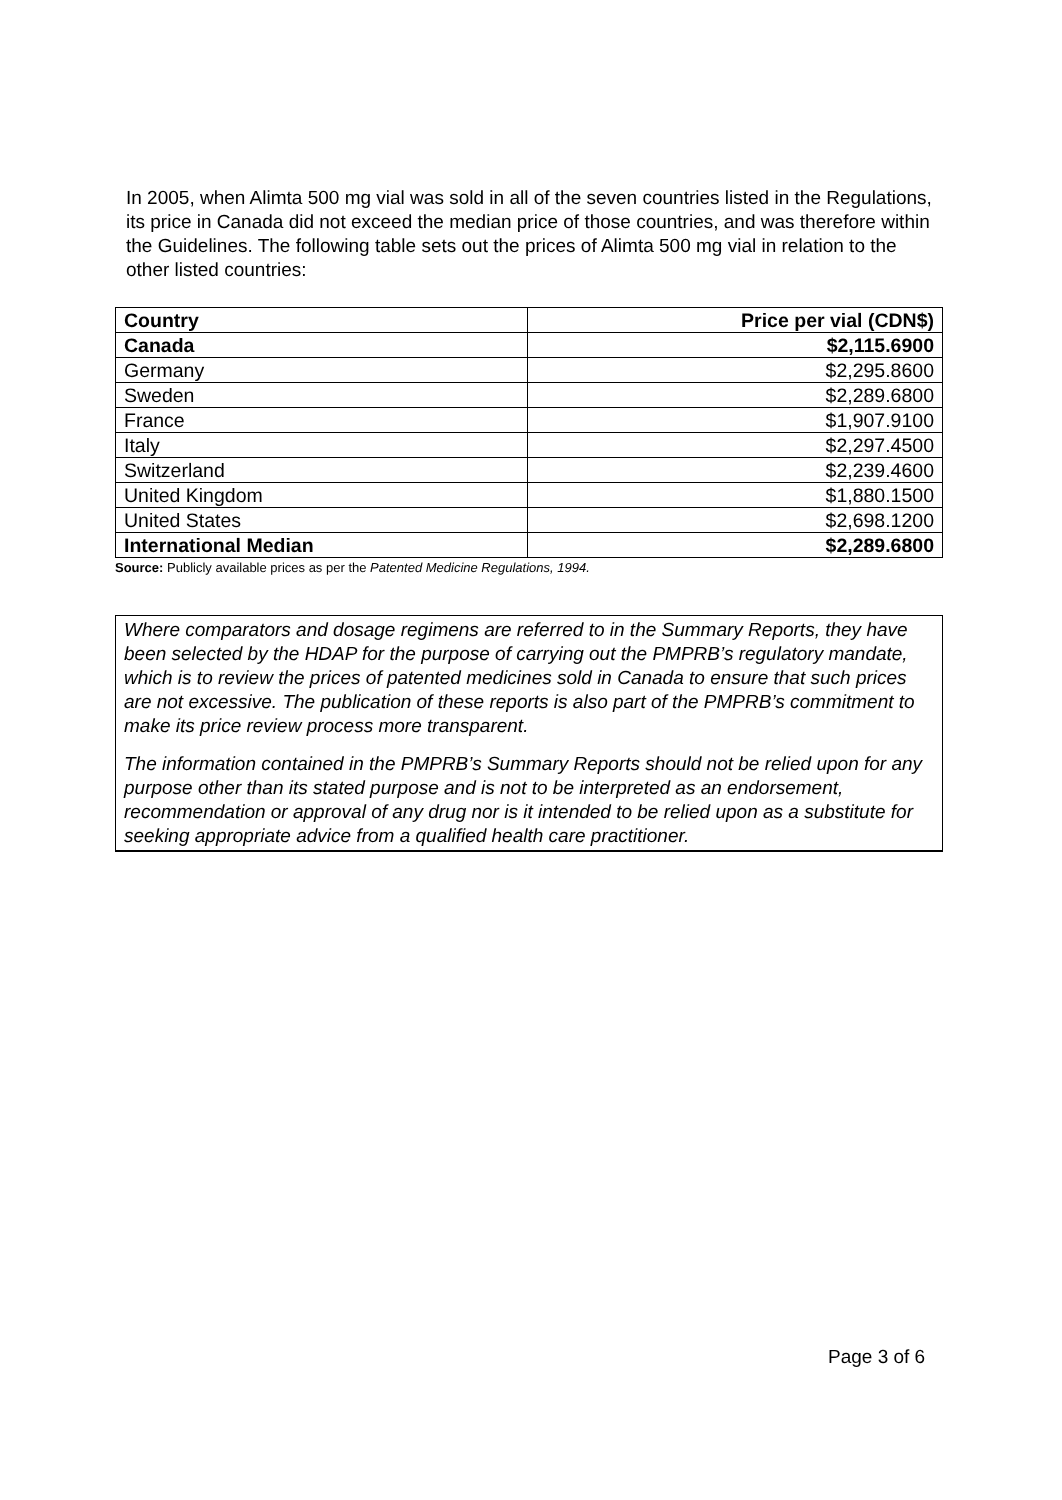In 2005, when Alimta 500 mg vial was sold in all of the seven countries listed in the Regulations, its price in Canada did not exceed the median price of those countries, and was therefore within the Guidelines. The following table sets out the prices of Alimta 500 mg vial in relation to the other listed countries:
| Country | Price per vial (CDN$) |
| --- | --- |
| Canada | $2,115.6900 |
| Germany | $2,295.8600 |
| Sweden | $2,289.6800 |
| France | $1,907.9100 |
| Italy | $2,297.4500 |
| Switzerland | $2,239.4600 |
| United Kingdom | $1,880.1500 |
| United States | $2,698.1200 |
| International Median | $2,289.6800 |
Source: Publicly available prices as per the Patented Medicine Regulations, 1994.
Where comparators and dosage regimens are referred to in the Summary Reports, they have been selected by the HDAP for the purpose of carrying out the PMPRB’s regulatory mandate, which is to review the prices of patented medicines sold in Canada to ensure that such prices are not excessive. The publication of these reports is also part of the PMPRB’s commitment to make its price review process more transparent.
The information contained in the PMPRB’s Summary Reports should not be relied upon for any purpose other than its stated purpose and is not to be interpreted as an endorsement, recommendation or approval of any drug nor is it intended to be relied upon as a substitute for seeking appropriate advice from a qualified health care practitioner.
Page 3 of 6